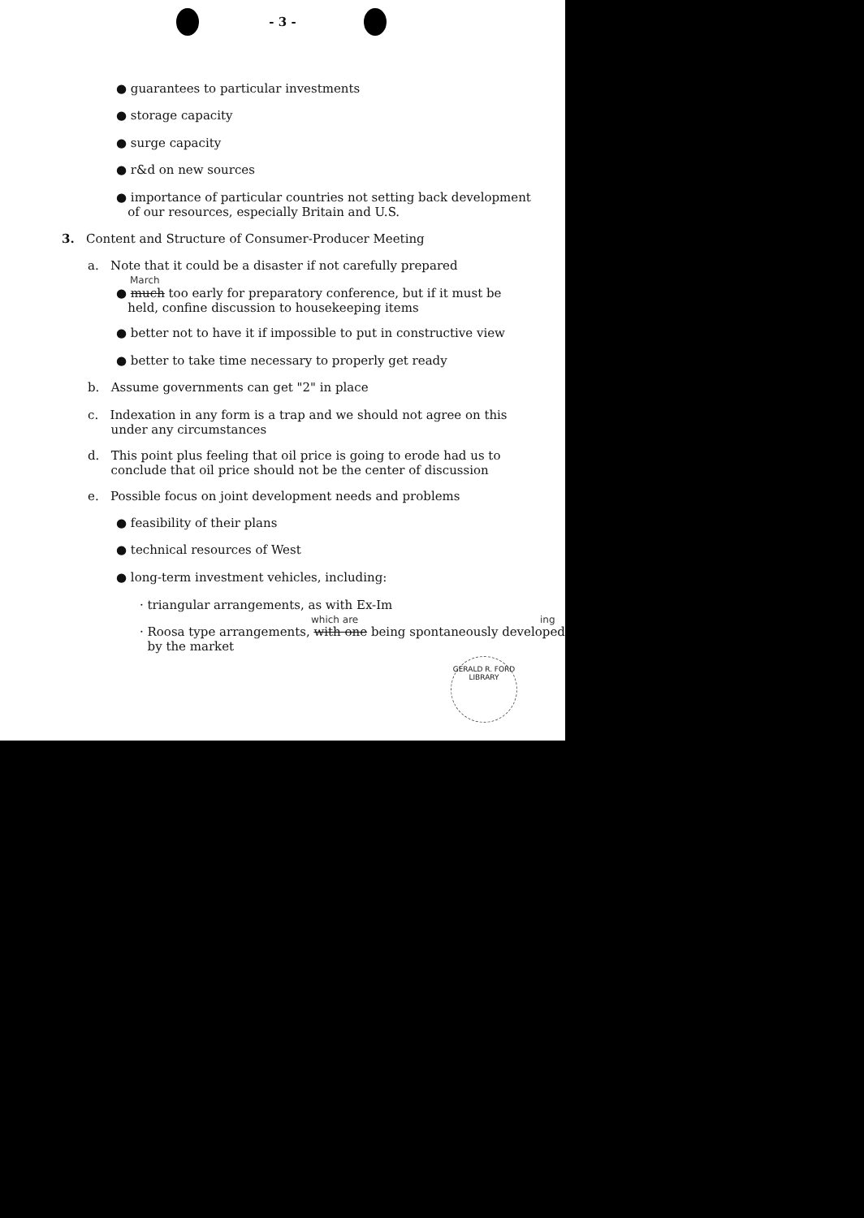- 3 -
● guarantees to particular investments
● storage capacity
● surge capacity
● r&d on new sources
● importance of particular countries not setting back development
of our resources, especially Britain and U.S.
3. Content and Structure of Consumer-Producer Meeting
a. Note that it could be a disaster if not carefully prepared
March
● much too early for preparatory conference, but if it must be
held, confine discussion to housekeeping items
● better not to have it if impossible to put in constructive view
● better to take time necessary to properly get ready
b. Assume governments can get "2" in place
c. Indexation in any form is a trap and we should not agree on this
under any circumstances
d. This point plus feeling that oil price is going to erode had us to
conclude that oil price should not be the center of discussion
e. Possible focus on joint development needs and problems
● feasibility of their plans
● technical resources of West
● long-term investment vehicles, including:
· triangular arrangements, as with Ex-Im
which are ing
· Roosa type arrangements, with one being spontaneously developed
by the market
GERALD R. FORD LIBRARY